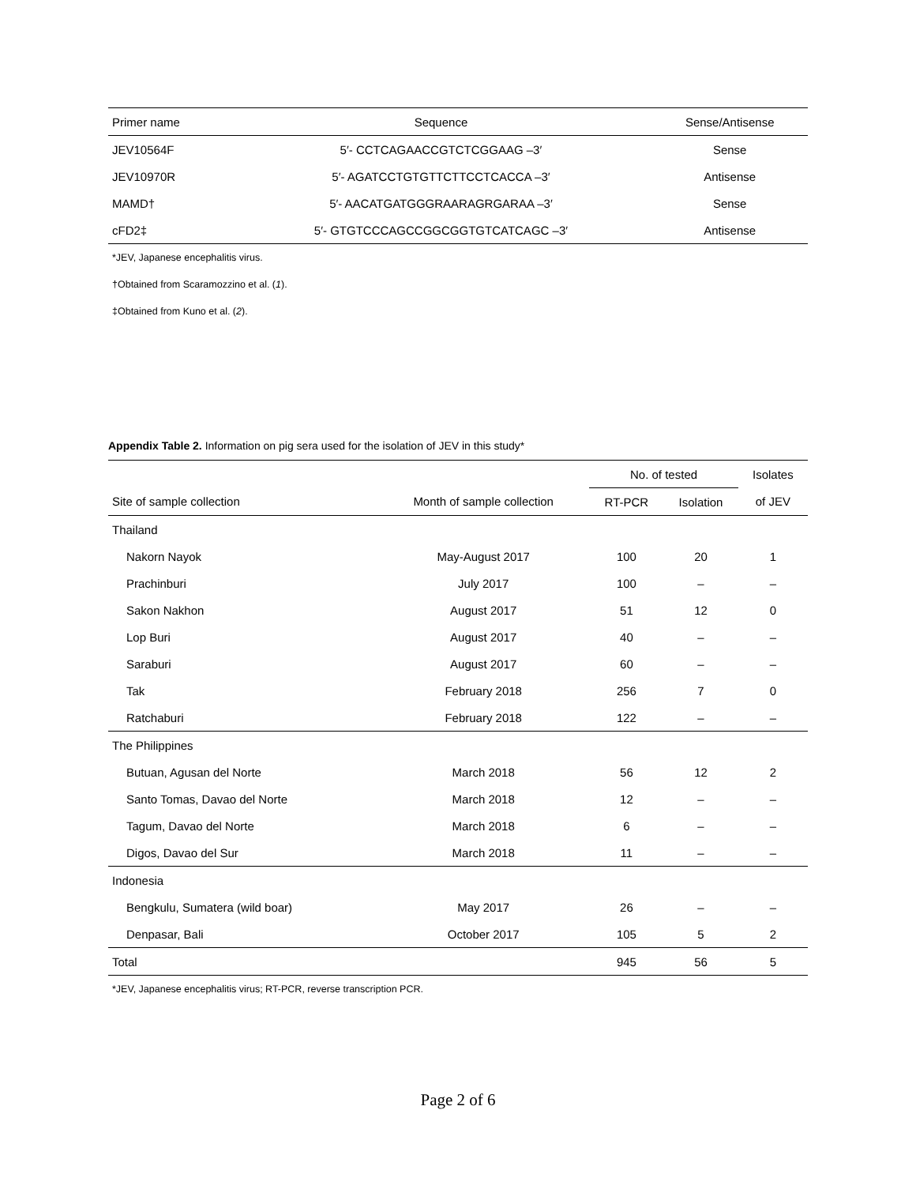| Primer name | Sequence | Sense/Antisense |
| --- | --- | --- |
| JEV10564F | 5′- CCTCAGAACCGTCTCGGAAG –3′ | Sense |
| JEV10970R | 5′- AGATCCTGTGTTCTTCCTCACCA –3′ | Antisense |
| MAMD† | 5′- AACATGATGGGRAARAGRGARAA –3′ | Sense |
| cFD2‡ | 5′- GTGTCCCAGCCGGCGGTGTCATCAGC –3′ | Antisense |
*JEV, Japanese encephalitis virus.
†Obtained from Scaramozzino et al. (1).
‡Obtained from Kuno et al. (2).
Appendix Table 2. Information on pig sera used for the isolation of JEV in this study*
| | | No. of tested | | Isolates |
| --- | --- | --- | --- | --- |
| Site of sample collection | Month of sample collection | RT-PCR | Isolation | of JEV |
| Thailand | | | | |
| Nakorn Nayok | May-August 2017 | 100 | 20 | 1 |
| Prachinburi | July 2017 | 100 | – | – |
| Sakon Nakhon | August 2017 | 51 | 12 | 0 |
| Lop Buri | August 2017 | 40 | – | – |
| Saraburi | August 2017 | 60 | – | – |
| Tak | February 2018 | 256 | 7 | 0 |
| Ratchaburi | February 2018 | 122 | – | – |
| The Philippines | | | | |
| Butuan, Agusan del Norte | March 2018 | 56 | 12 | 2 |
| Santo Tomas, Davao del Norte | March 2018 | 12 | – | – |
| Tagum, Davao del Norte | March 2018 | 6 | – | – |
| Digos, Davao del Sur | March 2018 | 11 | – | – |
| Indonesia | | | | |
| Bengkulu, Sumatera (wild boar) | May 2017 | 26 | – | – |
| Denpasar, Bali | October 2017 | 105 | 5 | 2 |
| Total | | 945 | 56 | 5 |
*JEV, Japanese encephalitis virus; RT-PCR, reverse transcription PCR.
Page 2 of 6